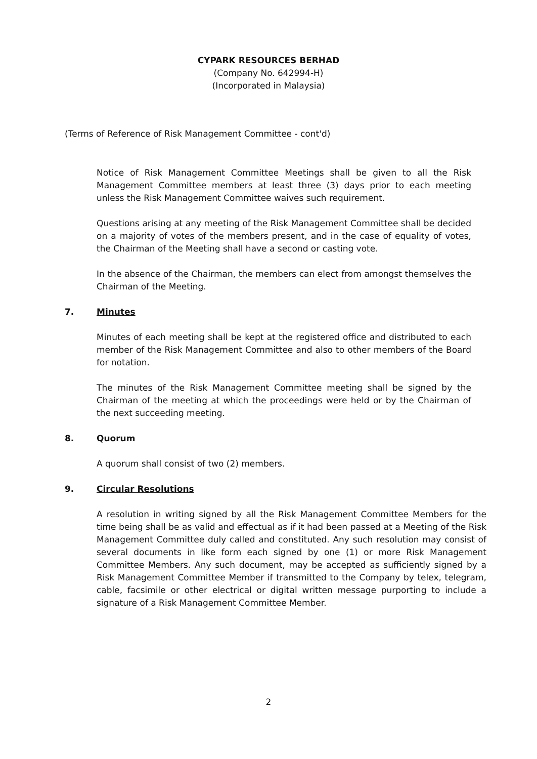CYPARK RESOURCES BERHAD
(Company No. 642994-H)
(Incorporated in Malaysia)
(Terms of Reference of Risk Management Committee - cont'd)
Notice of Risk Management Committee Meetings shall be given to all the Risk Management Committee members at least three (3) days prior to each meeting unless the Risk Management Committee waives such requirement.
Questions arising at any meeting of the Risk Management Committee shall be decided on a majority of votes of the members present, and in the case of equality of votes, the Chairman of the Meeting shall have a second or casting vote.
In the absence of the Chairman, the members can elect from amongst themselves the Chairman of the Meeting.
7. Minutes
Minutes of each meeting shall be kept at the registered office and distributed to each member of the Risk Management Committee and also to other members of the Board for notation.
The minutes of the Risk Management Committee meeting shall be signed by the Chairman of the meeting at which the proceedings were held or by the Chairman of the next succeeding meeting.
8. Quorum
A quorum shall consist of two (2) members.
9. Circular Resolutions
A resolution in writing signed by all the Risk Management Committee Members for the time being shall be as valid and effectual as if it had been passed at a Meeting of the Risk Management Committee duly called and constituted. Any such resolution may consist of several documents in like form each signed by one (1) or more Risk Management Committee Members. Any such document, may be accepted as sufficiently signed by a Risk Management Committee Member if transmitted to the Company by telex, telegram, cable, facsimile or other electrical or digital written message purporting to include a signature of a Risk Management Committee Member.
2